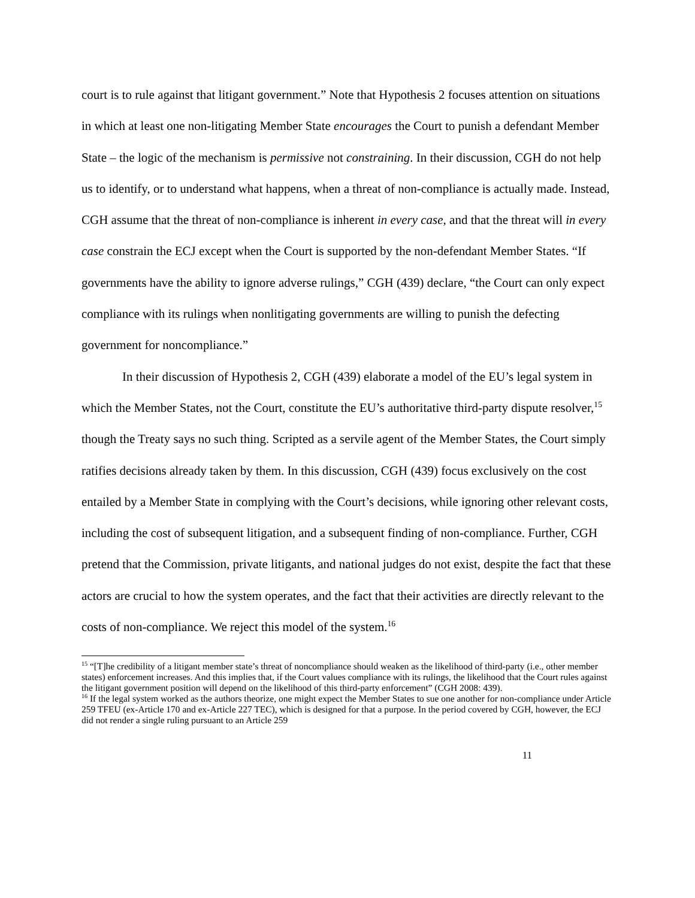court is to rule against that litigant government.” Note that Hypothesis 2 focuses attention on situations in which at least one non-litigating Member State encourages the Court to punish a defendant Member State – the logic of the mechanism is permissive not constraining. In their discussion, CGH do not help us to identify, or to understand what happens, when a threat of non-compliance is actually made. Instead, CGH assume that the threat of non-compliance is inherent in every case, and that the threat will in every case constrain the ECJ except when the Court is supported by the non-defendant Member States. “If governments have the ability to ignore adverse rulings,” CGH (439) declare, “the Court can only expect compliance with its rulings when nonlitigating governments are willing to punish the defecting government for noncompliance.”
In their discussion of Hypothesis 2, CGH (439) elaborate a model of the EU’s legal system in which the Member States, not the Court, constitute the EU’s authoritative third-party dispute resolver,<sup>15</sup> though the Treaty says no such thing. Scripted as a servile agent of the Member States, the Court simply ratifies decisions already taken by them. In this discussion, CGH (439) focus exclusively on the cost entailed by a Member State in complying with the Court’s decisions, while ignoring other relevant costs, including the cost of subsequent litigation, and a subsequent finding of non-compliance. Further, CGH pretend that the Commission, private litigants, and national judges do not exist, despite the fact that these actors are crucial to how the system operates, and the fact that their activities are directly relevant to the costs of non-compliance. We reject this model of the system.<sup>16</sup>
<sup>15</sup> “[T]he credibility of a litigant member state’s threat of noncompliance should weaken as the likelihood of third-party (i.e., other member states) enforcement increases. And this implies that, if the Court values compliance with its rulings, the likelihood that the Court rules against the litigant government position will depend on the likelihood of this third-party enforcement” (CGH 2008: 439).
<sup>16</sup> If the legal system worked as the authors theorize, one might expect the Member States to sue one another for non-compliance under Article 259 TFEU (ex-Article 170 and ex-Article 227 TEC), which is designed for that a purpose. In the period covered by CGH, however, the ECJ did not render a single ruling pursuant to an Article 259
11